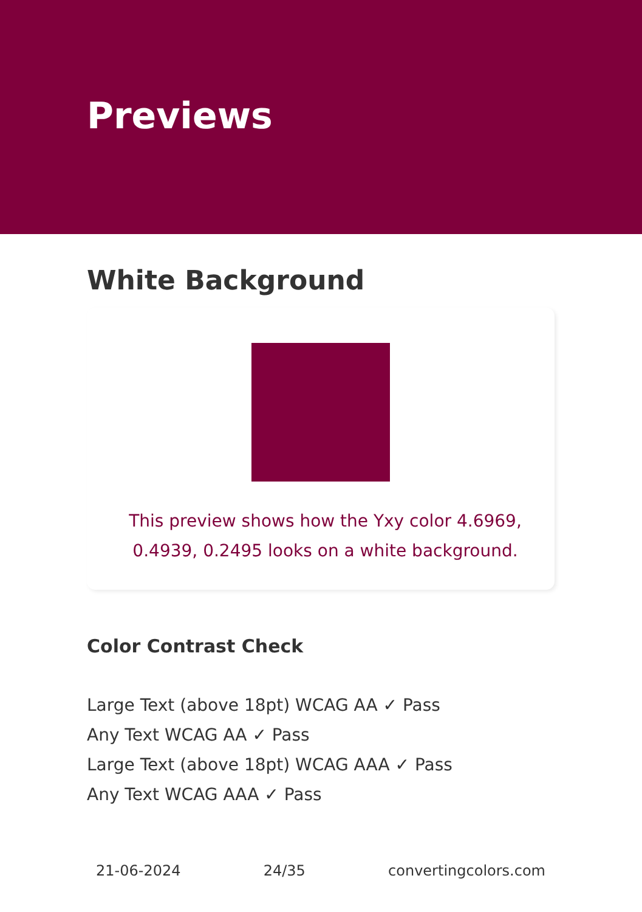Previews
White Background
This preview shows how the Yxy color 4.6969, 0.4939, 0.2495 looks on a white background.
Color Contrast Check
Large Text (above 18pt) WCAG AA ✓ Pass
Any Text WCAG AA ✓ Pass
Large Text (above 18pt) WCAG AAA ✓ Pass
Any Text WCAG AAA ✓ Pass
21-06-2024 24/35 convertingcolors.com